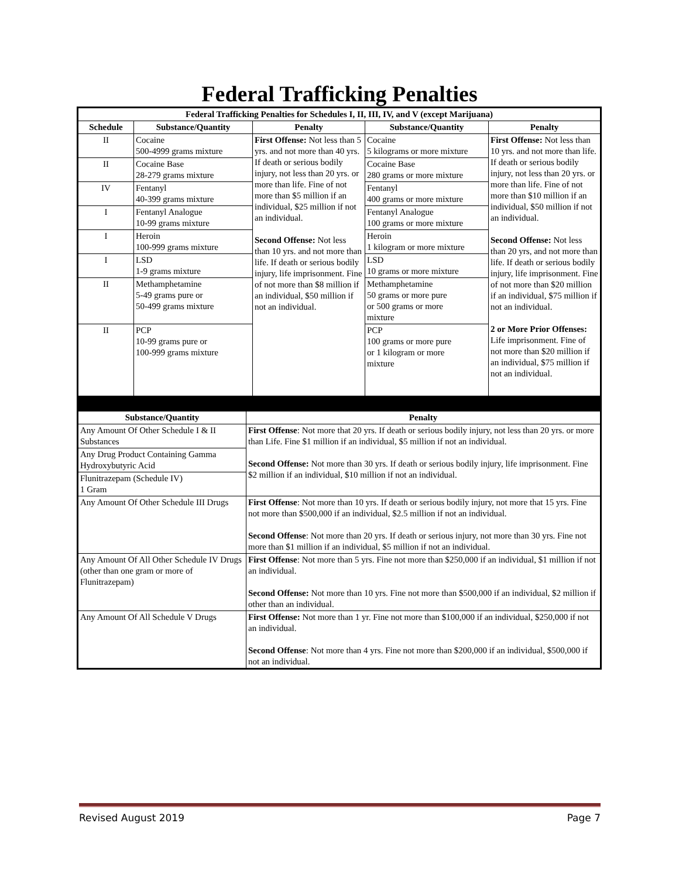Federal Trafficking Penalties
| Federal Trafficking Penalties for Schedules I, II, III, IV, and V (except Marijuana) | | | | |
| --- | --- | --- | --- | --- |
| Schedule | Substance/Quantity | Penalty | Substance/Quantity | Penalty |
| II | Cocaine 500-4999 grams mixture | First Offense: Not less than 5 yrs. and not more than 40 yrs. If death or serious bodily injury, not less than 20 yrs. or more than life. Fine of not more than $5 million if an individual, $25 million if not an individual. Second Offense: Not less than 10 yrs. and not more than life. If death or serious bodily injury, life imprisonment. Fine of not more than $8 million if an individual, $50 million if not an individual. | Cocaine 5 kilograms or more mixture | First Offense: Not less than 10 yrs. and not more than life. If death or serious bodily injury, not less than 20 yrs. or more than life. Fine of not more than $10 million if an individual, $50 million if not an individual. Second Offense: Not less than 20 yrs, and not more than life. If death or serious bodily injury, life imprisonment. Fine of not more than $20 million if an individual, $75 million if not an individual. 2 or More Prior Offenses: Life imprisonment. Fine of not more than $20 million if an individual, $75 million if not an individual. |
| II | Cocaine Base 28-279 grams mixture | | Cocaine Base 280 grams or more mixture | |
| IV | Fentanyl 40-399 grams mixture | | Fentanyl 400 grams or more mixture | |
| I | Fentanyl Analogue 10-99 grams mixture | | Fentanyl Analogue 100 grams or more mixture | |
| I | Heroin 100-999 grams mixture | | Heroin 1 kilogram or more mixture | |
| I | LSD 1-9 grams mixture | | LSD 10 grams or more mixture | |
| II | Methamphetamine 5-49 grams pure or 50-499 grams mixture | | Methamphetamine 50 grams or more pure or 500 grams or more mixture | |
| II | PCP 10-99 grams pure or 100-999 grams mixture | | PCP 100 grams or more pure or 1 kilogram or more mixture | |
| Substance/Quantity | Penalty |
| --- | --- |
| Any Amount Of Other Schedule I & II Substances | First Offense : Not more that 20 yrs. If death or serious bodily injury, not less than 20 yrs. or more than Life. Fine $1 million if an individual, $5 million if not an individual. Second Offense: Not more than 30 yrs. If death or serious bodily injury, life imprisonment. Fine $2 million if an individual, $10 million if not an individual. |
| Any Drug Product Containing Gamma Hydroxybutyric Acid | |
| Flunitrazepam (Schedule IV) 1 Gram | |
| Any Amount Of Other Schedule III Drugs | First Offense : Not more than 10 yrs. If death or serious bodily injury, not more that 15 yrs. Fine not more than $500,000 if an individual, $2.5 million if not an individual. Second Offense : Not more than 20 yrs. If death or serious injury, not more than 30 yrs. Fine not more than $1 million if an individual, $5 million if not an individual. |
| Any Amount Of All Other Schedule IV Drugs (other than one gram or more of Flunitrazepam) | First Offense : Not more than 5 yrs. Fine not more than $250,000 if an individual, $1 million if not an individual. Second Offense: Not more than 10 yrs. Fine not more than $500,000 if an individual, $2 million if other than an individual. |
| Any Amount Of All Schedule V Drugs | First Offense: Not more than 1 yr. Fine not more than $100,000 if an individual, $250,000 if not an individual. Second Offense : Not more than 4 yrs. Fine not more than $200,000 if an individual, $500,000 if not an individual. |
Revised August 2019 Page 7